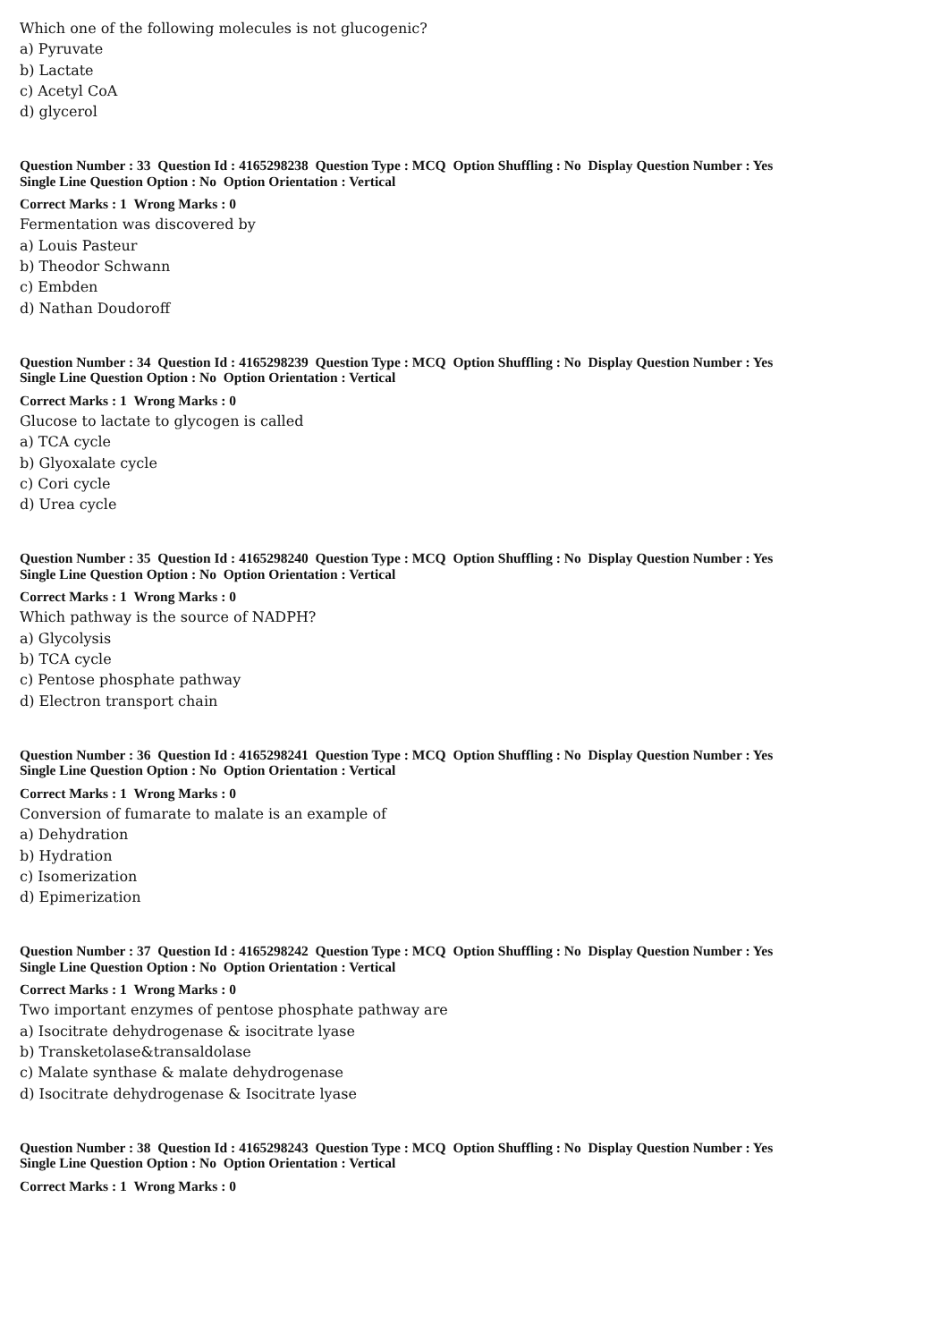Which one of the following molecules is not glucogenic?
a) Pyruvate
b) Lactate
c) Acetyl CoA
d) glycerol
Question Number : 33 Question Id : 4165298238 Question Type : MCQ Option Shuffling : No Display Question Number : Yes
Single Line Question Option : No Option Orientation : Vertical
Correct Marks : 1 Wrong Marks : 0
Fermentation was discovered by
a) Louis Pasteur
b) Theodor Schwann
c) Embden
d) Nathan Doudoroff
Question Number : 34 Question Id : 4165298239 Question Type : MCQ Option Shuffling : No Display Question Number : Yes
Single Line Question Option : No Option Orientation : Vertical
Correct Marks : 1 Wrong Marks : 0
Glucose to lactate to glycogen is called
a) TCA cycle
b) Glyoxalate cycle
c) Cori cycle
d) Urea cycle
Question Number : 35 Question Id : 4165298240 Question Type : MCQ Option Shuffling : No Display Question Number : Yes
Single Line Question Option : No Option Orientation : Vertical
Correct Marks : 1 Wrong Marks : 0
Which pathway is the source of NADPH?
a) Glycolysis
b) TCA cycle
c) Pentose phosphate pathway
d) Electron transport chain
Question Number : 36 Question Id : 4165298241 Question Type : MCQ Option Shuffling : No Display Question Number : Yes
Single Line Question Option : No Option Orientation : Vertical
Correct Marks : 1 Wrong Marks : 0
Conversion of fumarate to malate is an example of
a) Dehydration
b) Hydration
c) Isomerization
d) Epimerization
Question Number : 37 Question Id : 4165298242 Question Type : MCQ Option Shuffling : No Display Question Number : Yes
Single Line Question Option : No Option Orientation : Vertical
Correct Marks : 1 Wrong Marks : 0
Two important enzymes of pentose phosphate pathway are
a) Isocitrate dehydrogenase & isocitrate lyase
b) Transketolase&transaldolase
c) Malate synthase & malate dehydrogenase
d) Isocitrate dehydrogenase & Isocitrate lyase
Question Number : 38 Question Id : 4165298243 Question Type : MCQ Option Shuffling : No Display Question Number : Yes
Single Line Question Option : No Option Orientation : Vertical
Correct Marks : 1 Wrong Marks : 0